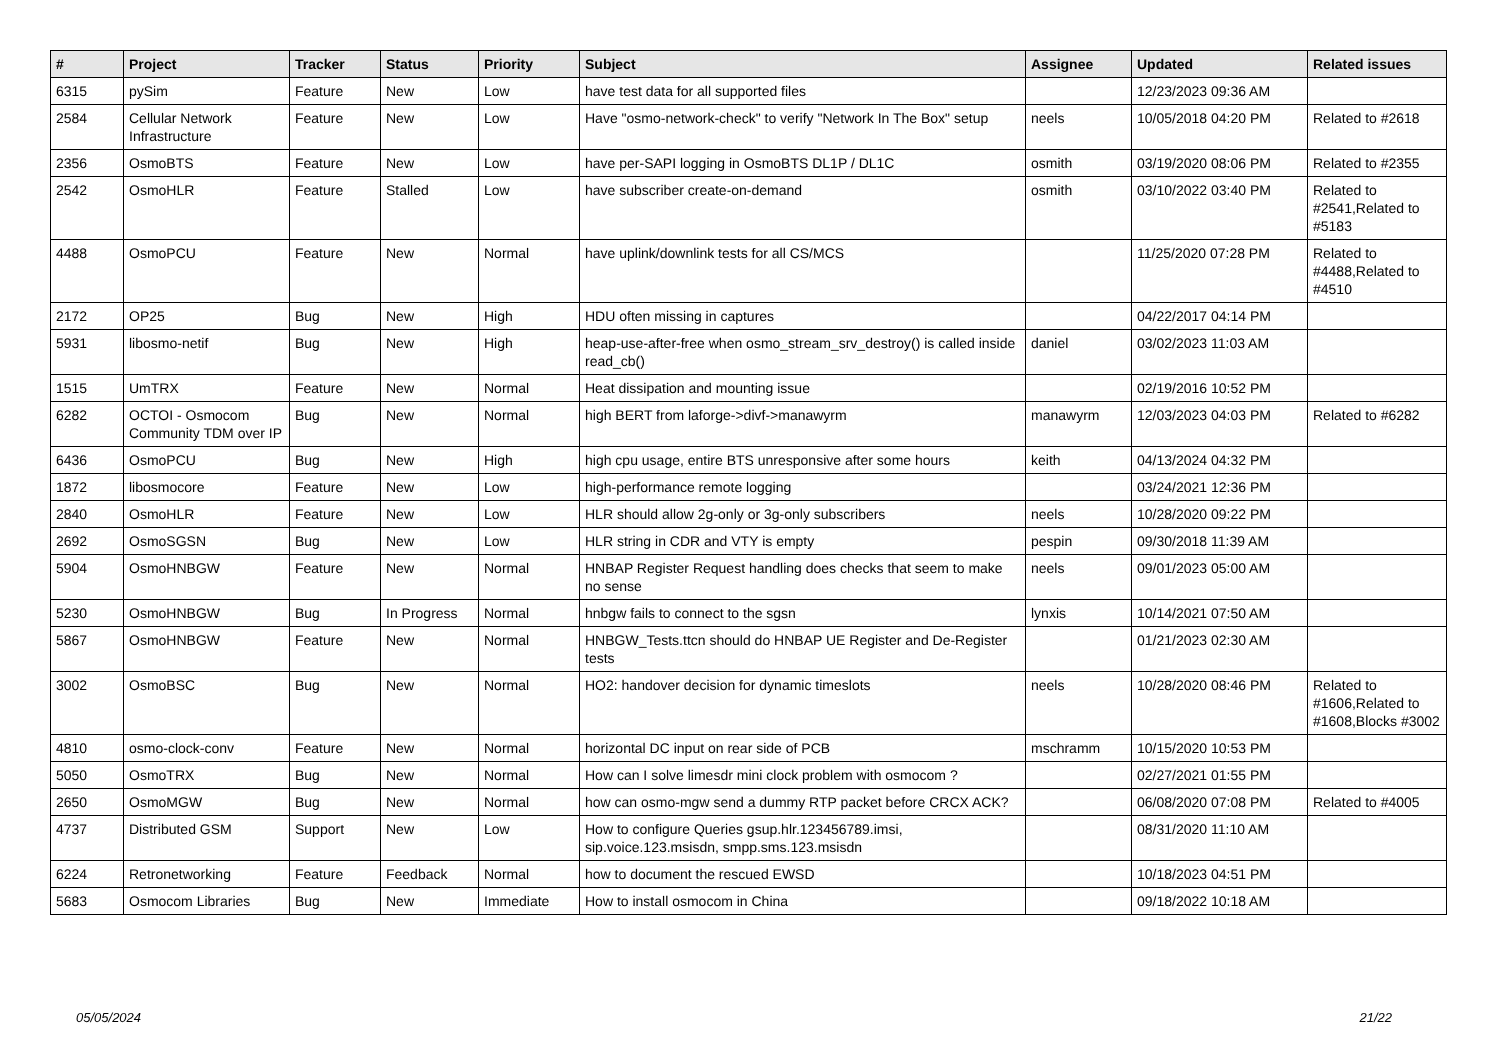| # | Project | Tracker | Status | Priority | Subject | Assignee | Updated | Related issues |
| --- | --- | --- | --- | --- | --- | --- | --- | --- |
| 6315 | pySim | Feature | New | Low | have test data for all supported files | | 12/23/2023 09:36 AM | |
| 2584 | Cellular Network Infrastructure | Feature | New | Low | Have "osmo-network-check" to verify "Network In The Box" setup | neels | 10/05/2018 04:20 PM | Related to #2618 |
| 2356 | OsmoBTS | Feature | New | Low | have per-SAPI logging in OsmoBTS DL1P / DL1C | osmith | 03/19/2020 08:06 PM | Related to #2355 |
| 2542 | OsmoHLR | Feature | Stalled | Low | have subscriber create-on-demand | osmith | 03/10/2022 03:40 PM | Related to #2541,Related to #5183 |
| 4488 | OsmoPCU | Feature | New | Normal | have uplink/downlink tests for all CS/MCS | | 11/25/2020 07:28 PM | Related to #4488,Related to #4510 |
| 2172 | OP25 | Bug | New | High | HDU often missing in captures | | 04/22/2017 04:14 PM | |
| 5931 | libosmo-netif | Bug | New | High | heap-use-after-free when osmo_stream_srv_destroy() is called inside read_cb() | daniel | 03/02/2023 11:03 AM | |
| 1515 | UmTRX | Feature | New | Normal | Heat dissipation and mounting issue | | 02/19/2016 10:52 PM | |
| 6282 | OCTOI - Osmocom Community TDM over IP | Bug | New | Normal | high BERT from laforge->divf->manawyrm | manawyrm | 12/03/2023 04:03 PM | Related to #6282 |
| 6436 | OsmoPCU | Bug | New | High | high cpu usage, entire BTS unresponsive after some hours | keith | 04/13/2024 04:32 PM | |
| 1872 | libosmocore | Feature | New | Low | high-performance remote logging | | 03/24/2021 12:36 PM | |
| 2840 | OsmoHLR | Feature | New | Low | HLR should allow 2g-only or 3g-only subscribers | neels | 10/28/2020 09:22 PM | |
| 2692 | OsmoSGSN | Bug | New | Low | HLR string in CDR and VTY is empty | pespin | 09/30/2018 11:39 AM | |
| 5904 | OsmoHNBGW | Feature | New | Normal | HNBAP Register Request handling does checks that seem to make no sense | neels | 09/01/2023 05:00 AM | |
| 5230 | OsmoHNBGW | Bug | In Progress | Normal | hnbgw fails to connect to the sgsn | lynxis | 10/14/2021 07:50 AM | |
| 5867 | OsmoHNBGW | Feature | New | Normal | HNBGW_Tests.ttcn should do HNBAP UE Register and De-Register tests | | 01/21/2023 02:30 AM | |
| 3002 | OsmoBSC | Bug | New | Normal | HO2: handover decision for dynamic timeslots | neels | 10/28/2020 08:46 PM | Related to #1606,Related to #1608,Blocks #3002 |
| 4810 | osmo-clock-conv | Feature | New | Normal | horizontal DC input on rear side of PCB | mschramm | 10/15/2020 10:53 PM | |
| 5050 | OsmoTRX | Bug | New | Normal | How can I solve limesdr mini clock problem with osmocom ? | | 02/27/2021 01:55 PM | |
| 2650 | OsmoMGW | Bug | New | Normal | how can osmo-mgw send a dummy RTP packet before CRCX ACK? | | 06/08/2020 07:08 PM | Related to #4005 |
| 4737 | Distributed GSM | Support | New | Low | How to configure Queries gsup.hlr.123456789.imsi, sip.voice.123.msisdn, smpp.sms.123.msisdn | | 08/31/2020 11:10 AM | |
| 6224 | Retronetworking | Feature | Feedback | Normal | how to document the rescued EWSD | | 10/18/2023 04:51 PM | |
| 5683 | Osmocom Libraries | Bug | New | Immediate | How to install osmocom in China | | 09/18/2022 10:18 AM | |
05/05/2024 21/22